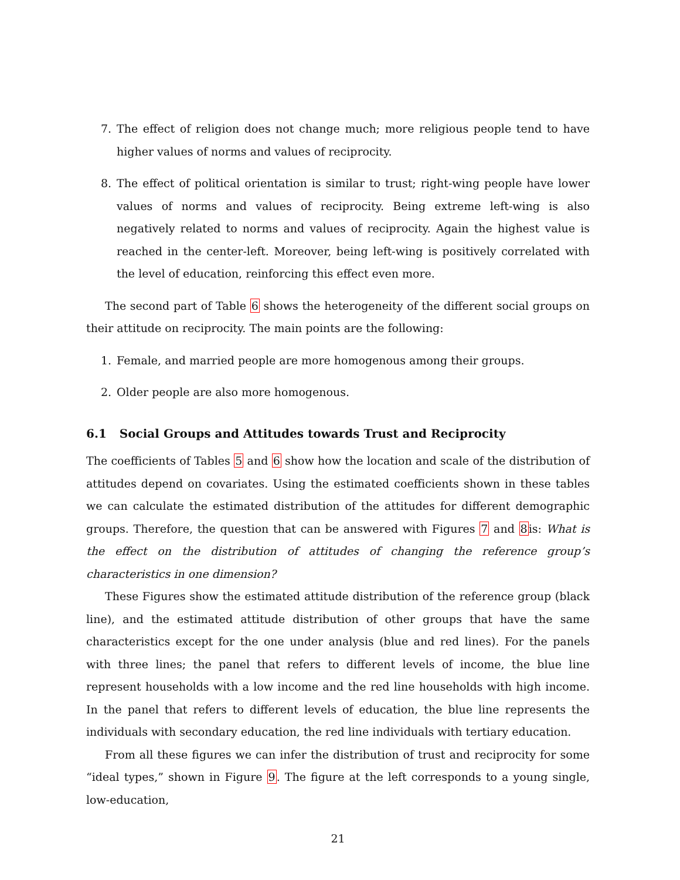7. The effect of religion does not change much; more religious people tend to have higher values of norms and values of reciprocity.
8. The effect of political orientation is similar to trust; right-wing people have lower values of norms and values of reciprocity. Being extreme left-wing is also negatively related to norms and values of reciprocity. Again the highest value is reached in the center-left. Moreover, being left-wing is positively correlated with the level of education, reinforcing this effect even more.
The second part of Table 6 shows the heterogeneity of the different social groups on their attitude on reciprocity. The main points are the following:
1. Female, and married people are more homogenous among their groups.
2. Older people are also more homogenous.
6.1 Social Groups and Attitudes towards Trust and Reciprocity
The coefficients of Tables 5 and 6 show how the location and scale of the distribution of attitudes depend on covariates. Using the estimated coefficients shown in these tables we can calculate the estimated distribution of the attitudes for different demographic groups. Therefore, the question that can be answered with Figures 7 and 8is: What is the effect on the distribution of attitudes of changing the reference group’s characteristics in one dimension?
These Figures show the estimated attitude distribution of the reference group (black line), and the estimated attitude distribution of other groups that have the same characteristics except for the one under analysis (blue and red lines). For the panels with three lines; the panel that refers to different levels of income, the blue line represent households with a low income and the red line households with high income. In the panel that refers to different levels of education, the blue line represents the individuals with secondary education, the red line individuals with tertiary education.
From all these figures we can infer the distribution of trust and reciprocity for some “ideal types,” shown in Figure 9. The figure at the left corresponds to a young single, low-education,
21